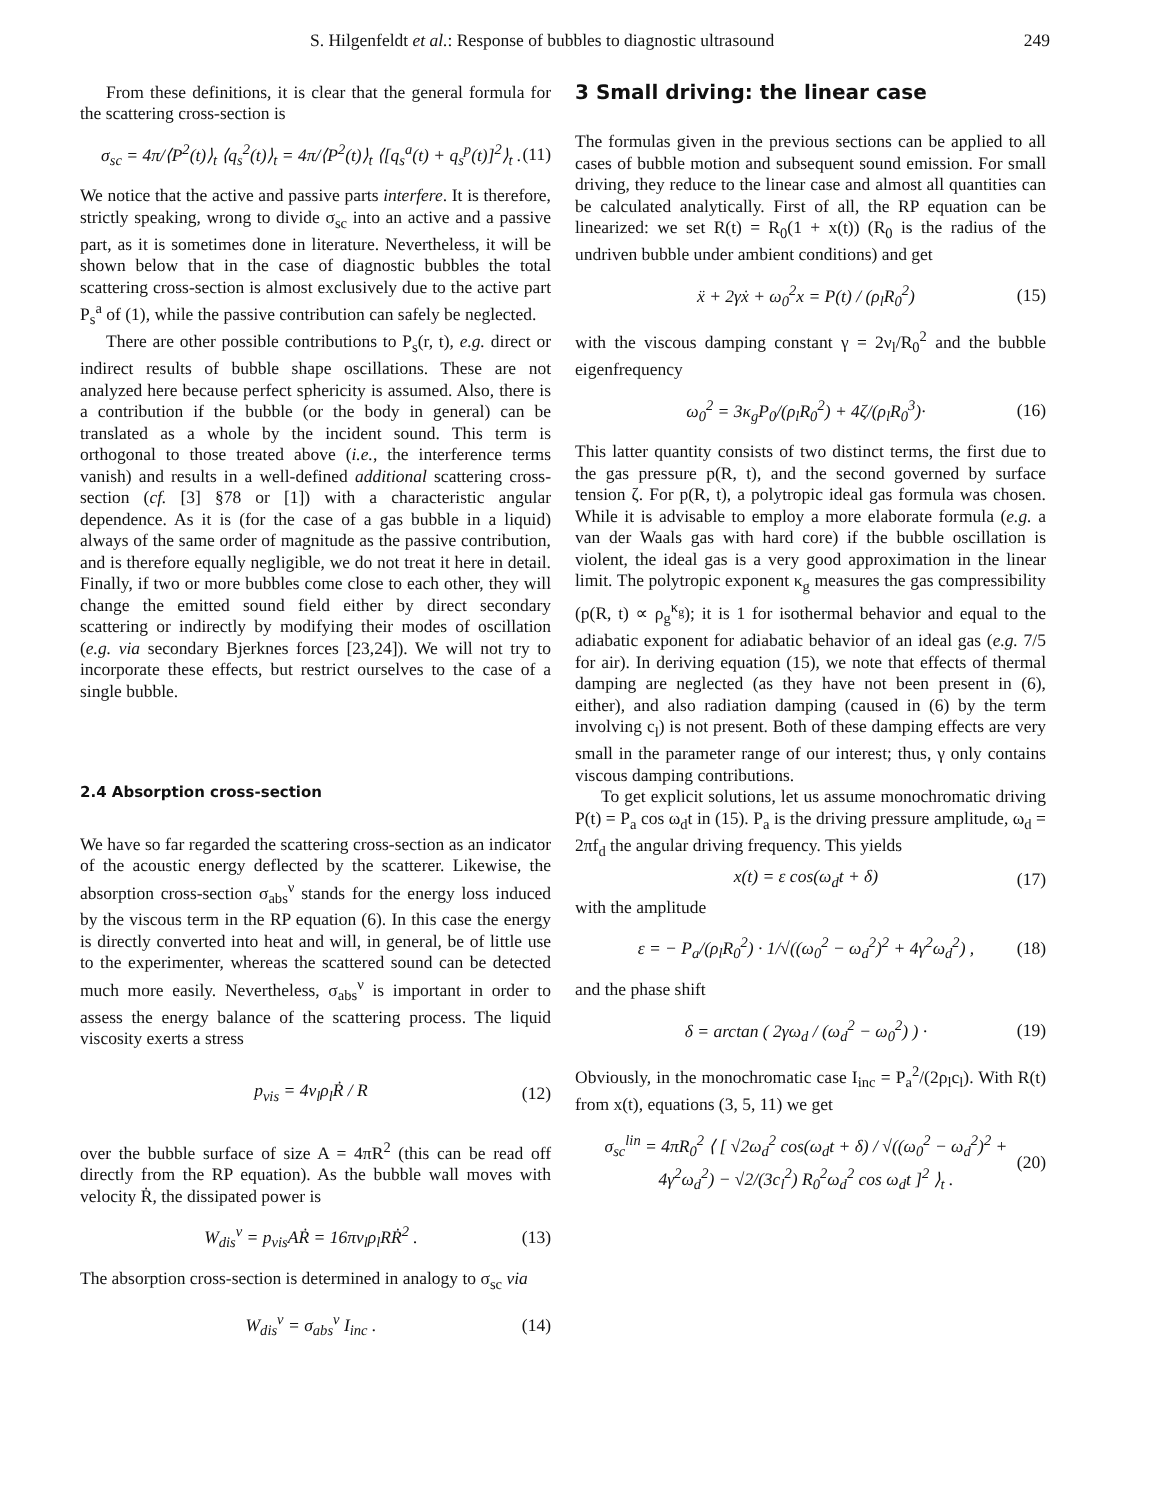S. Hilgenfeldt et al.: Response of bubbles to diagnostic ultrasound 249
From these definitions, it is clear that the general formula for the scattering cross-section is
σ<sub>sc</sub> = 4π/⟨P<sup>2</sup>(t)⟩<sub>t</sub> ⟨q<sub>s</sub><sup>2</sup>(t)⟩<sub>t</sub> = 4π/⟨P<sup>2</sup>(t)⟩<sub>t</sub> ⟨[q<sub>s</sub><sup>a</sup>(t) + q<sub>s</sub><sup>p</sup>(t)]<sup>2</sup>⟩<sub>t</sub> . (11)
We notice that the active and passive parts interfere. It is therefore, strictly speaking, wrong to divide σ<sub>sc</sub> into an active and a passive part, as it is sometimes done in literature. Nevertheless, it will be shown below that in the case of diagnostic bubbles the total scattering cross-section is almost exclusively due to the active part P<sub>s</sub><sup>a</sup> of (1), while the passive contribution can safely be neglected.
There are other possible contributions to P<sub>s</sub>(r, t), e.g. direct or indirect results of bubble shape oscillations. These are not analyzed here because perfect sphericity is assumed. Also, there is a contribution if the bubble (or the body in general) can be translated as a whole by the incident sound. This term is orthogonal to those treated above (i.e., the interference terms vanish) and results in a well-defined additional scattering cross-section (cf. [3] §78 or [1]) with a characteristic angular dependence. As it is (for the case of a gas bubble in a liquid) always of the same order of magnitude as the passive contribution, and is therefore equally negligible, we do not treat it here in detail. Finally, if two or more bubbles come close to each other, they will change the emitted sound field either by direct secondary scattering or indirectly by modifying their modes of oscillation (e.g. via secondary Bjerknes forces [23,24]). We will not try to incorporate these effects, but restrict ourselves to the case of a single bubble.
2.4 Absorption cross-section
We have so far regarded the scattering cross-section as an indicator of the acoustic energy deflected by the scatterer. Likewise, the absorption cross-section σ<sub>abs</sub><sup>ν</sup> stands for the energy loss induced by the viscous term in the RP equation (6). In this case the energy is directly converted into heat and will, in general, be of little use to the experimenter, whereas the scattered sound can be detected much more easily. Nevertheless, σ<sub>abs</sub><sup>ν</sup> is important in order to assess the energy balance of the scattering process. The liquid viscosity exerts a stress
p<sub>vis</sub> = 4ν<sub>l</sub>ρ<sub>l</sub>Ṙ / R (12)
over the bubble surface of size A = 4πR<sup>2</sup> (this can be read off directly from the RP equation). As the bubble wall moves with velocity Ṙ, the dissipated power is
W<sub>dis</sub><sup>ν</sup> = p<sub>vis</sub>AṘ = 16πν<sub>l</sub>ρ<sub>l</sub>RṘ<sup>2</sup> . (13)
The absorption cross-section is determined in analogy to σ<sub>sc</sub> via
W<sub>dis</sub><sup>ν</sup> = σ<sub>abs</sub><sup>ν</sup> I<sub>inc</sub> . (14)
3 Small driving: the linear case
The formulas given in the previous sections can be applied to all cases of bubble motion and subsequent sound emission. For small driving, they reduce to the linear case and almost all quantities can be calculated analytically. First of all, the RP equation can be linearized: we set R(t) = R<sub>0</sub>(1 + x(t)) (R<sub>0</sub> is the radius of the undriven bubble under ambient conditions) and get
ẍ + 2γẋ + ω<sub>0</sub><sup>2</sup>x = P(t) / (ρ<sub>l</sub>R<sub>0</sub><sup>2</sup>) (15)
with the viscous damping constant γ = 2ν<sub>l</sub>/R<sub>0</sub><sup>2</sup> and the bubble eigenfrequency
ω<sub>0</sub><sup>2</sup> = 3κ<sub>g</sub>P<sub>0</sub>/(ρ<sub>l</sub>R<sub>0</sub><sup>2</sup>) + 4ζ/(ρ<sub>l</sub>R<sub>0</sub><sup>3</sup>)· (16)
This latter quantity consists of two distinct terms, the first due to the gas pressure p(R, t), and the second governed by surface tension ζ. For p(R, t), a polytropic ideal gas formula was chosen. While it is advisable to employ a more elaborate formula (e.g. a van der Waals gas with hard core) if the bubble oscillation is violent, the ideal gas is a very good approximation in the linear limit. The polytropic exponent κ<sub>g</sub> measures the gas compressibility (p(R, t) ∝ ρ<sub>g</sub><sup>κ<sub>g</sub></sup>); it is 1 for isothermal behavior and equal to the adiabatic exponent for adiabatic behavior of an ideal gas (e.g. 7/5 for air). In deriving equation (15), we note that effects of thermal damping are neglected (as they have not been present in (6), either), and also radiation damping (caused in (6) by the term involving c<sub>l</sub>) is not present. Both of these damping effects are very small in the parameter range of our interest; thus, γ only contains viscous damping contributions.
To get explicit solutions, let us assume monochromatic driving P(t) = P<sub>a</sub> cos ω<sub>d</sub>t in (15). P<sub>a</sub> is the driving pressure amplitude, ω<sub>d</sub> = 2πf<sub>d</sub> the angular driving frequency. This yields
x(t) = ε cos(ω<sub>d</sub>t + δ) (17)
with the amplitude
ε = − P<sub>a</sub>/(ρ<sub>l</sub>R<sub>0</sub><sup>2</sup>) · 1/√((ω<sub>0</sub><sup>2</sup> − ω<sub>d</sub><sup>2</sup>)<sup>2</sup> + 4γ<sup>2</sup>ω<sub>d</sub><sup>2</sup>) , (18)
and the phase shift
δ = arctan ( 2γω<sub>d</sub> / (ω<sub>d</sub><sup>2</sup> − ω<sub>0</sub><sup>2</sup>) ) · (19)
Obviously, in the monochromatic case I<sub>inc</sub> = P<sub>a</sub><sup>2</sup>/(2ρ<sub>l</sub>c<sub>l</sub>). With R(t) from x(t), equations (3, 5, 11) we get
σ<sub>sc</sub><sup>lin</sup> = 4πR<sub>0</sub><sup>2</sup> ⟨ [ √2ω<sub>d</sub><sup>2</sup> cos(ω<sub>d</sub>t + δ) / √((ω<sub>0</sub><sup>2</sup> − ω<sub>d</sub><sup>2</sup>)<sup>2</sup> + 4γ<sup>2</sup>ω<sub>d</sub><sup>2</sup>) − √2/(3c<sub>l</sub><sup>2</sup>) R<sub>0</sub><sup>2</sup>ω<sub>d</sub><sup>2</sup> cos ω<sub>d</sub>t ]<sup>2</sup> ⟩<sub>t</sub> . (20)